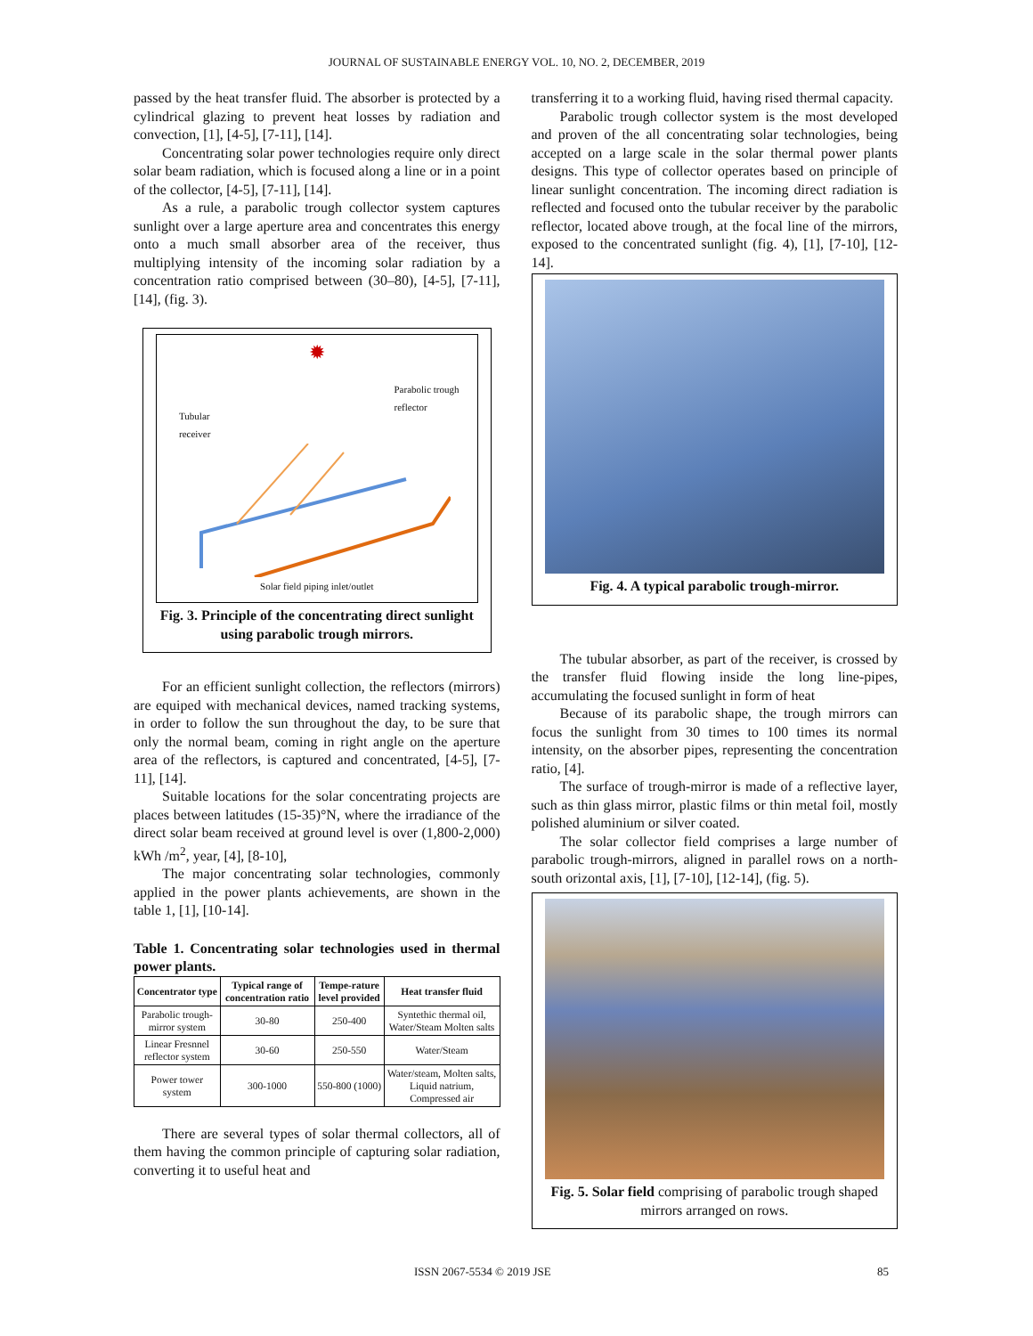JOURNAL OF SUSTAINABLE ENERGY VOL. 10, NO. 2, DECEMBER, 2019
passed by the heat transfer fluid. The absorber is protected by a cylindrical glazing to prevent heat losses by radiation and convection, [1], [4-5], [7-11], [14].
Concentrating solar power technologies require only direct solar beam radiation, which is focused along a line or in a point of the collector, [4-5], [7-11], [14].
As a rule, a parabolic trough collector system captures sunlight over a large aperture area and concentrates this energy onto a much small absorber area of the receiver, thus multiplying intensity of the incoming solar radiation by a concentration ratio comprised between (30–80), [4-5], [7-11], [14], (fig. 3).
✹
Tubular
receiver Parabolic trough
reflector
Solar field piping inlet/outlet
Fig. 3. Principle of the concentrating direct sunlight using parabolic trough mirrors.
For an efficient sunlight collection, the reflectors (mirrors) are equiped with mechanical devices, named tracking systems, in order to follow the sun throughout the day, to be sure that only the normal beam, coming in right angle on the aperture area of the reflectors, is captured and concentrated, [4-5], [7-11], [14].
Suitable locations for the solar concentrating projects are places between latitudes (15-35)°N, where the irradiance of the direct solar beam received at ground level is over (1,800-2,000) kWh /m<sup>2</sup>, year, [4], [8-10],
The major concentrating solar technologies, commonly applied in the power plants achievements, are shown in the table 1, [1], [10-14].
Table 1. Concentrating solar technologies used in thermal power plants.
| Concentrator type | Typical range of concentration ratio | Tempe-rature level provided | Heat transfer fluid |
| --- | --- | --- | --- |
| Parabolic trough-mirror system | 30-80 | 250-400 | Syntethic thermal oil, Water/Steam Molten salts |
| Linear Fresnnel reflector system | 30-60 | 250-550 | Water/Steam |
| Power tower system | 300-1000 | 550-800 (1000) | Water/steam, Molten salts, Liquid natrium, Compressed air |
There are several types of solar thermal collectors, all of them having the common principle of capturing solar radiation, converting it to useful heat and
transferring it to a working fluid, having rised thermal capacity.
Parabolic trough collector system is the most developed and proven of the all concentrating solar technologies, being accepted on a large scale in the solar thermal power plants designs. This type of collector operates based on principle of linear sunlight concentration. The incoming direct radiation is reflected and focused onto the tubular receiver by the parabolic reflector, located above trough, at the focal line of the mirrors, exposed to the concentrated sunlight (fig. 4), [1], [7-10], [12-14].
Fig. 4. A typical parabolic trough-mirror.
The tubular absorber, as part of the receiver, is crossed by the transfer fluid flowing inside the long line-pipes, accumulating the focused sunlight in form of heat
Because of its parabolic shape, the trough mirrors can focus the sunlight from 30 times to 100 times its normal intensity, on the absorber pipes, representing the concentration ratio, [4].
The surface of trough-mirror is made of a reflective layer, such as thin glass mirror, plastic films or thin metal foil, mostly polished aluminium or silver coated.
The solar collector field comprises a large number of parabolic trough-mirrors, aligned in parallel rows on a north-south orizontal axis, [1], [7-10], [12-14], (fig. 5).
Fig. 5. Solar field comprising of parabolic trough shaped mirrors arranged on rows.
ISSN 2067-5534 © 2019 JSE 85